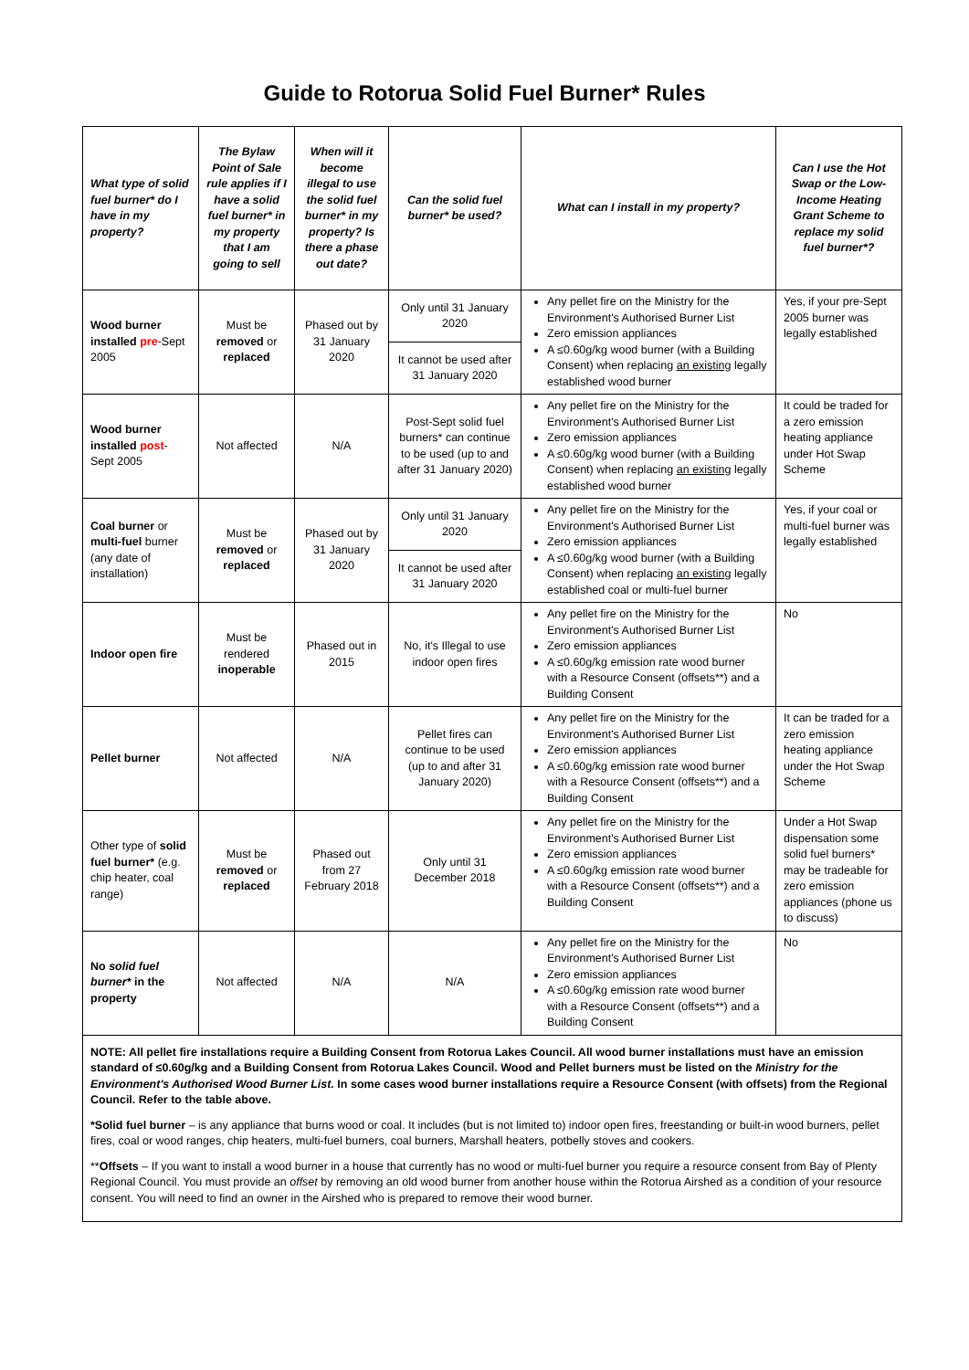Guide to Rotorua Solid Fuel Burner* Rules
| What type of solid fuel burner* do I have in my property? | The Bylaw Point of Sale rule applies if I have a solid fuel burner* in my property that I am going to sell | When will it become illegal to use the solid fuel burner* in my property? Is there a phase out date? | Can the solid fuel burner* be used? | What can I install in my property? | Can I use the Hot Swap or the Low-Income Heating Grant Scheme to replace my solid fuel burner*? |
| --- | --- | --- | --- | --- | --- |
| Wood burner installed pre -Sept 2005 | Must be removed or replaced | Phased out by 31 January 2020 | Only until 31 January 2020 | Any pellet fire on the Ministry for the Environment's Authorised Burner List Zero emission appliances A ≤0.60g/kg wood burner (with a Building Consent) when replacing an existing legally established wood burner | Yes, if your pre-Sept 2005 burner was legally established |
| | | | It cannot be used after 31 January 2020 | | |
| Wood burner installed post -Sept 2005 | Not affected | N/A | Post-Sept solid fuel burners* can continue to be used (up to and after 31 January 2020) | Any pellet fire on the Ministry for the Environment's Authorised Burner List Zero emission appliances A ≤0.60g/kg wood burner (with a Building Consent) when replacing an existing legally established wood burner | It could be traded for a zero emission heating appliance under Hot Swap Scheme |
| Coal burner or multi-fuel burner (any date of installation) | Must be removed or replaced | Phased out by 31 January 2020 | Only until 31 January 2020 | Any pellet fire on the Ministry for the Environment's Authorised Burner List Zero emission appliances A ≤0.60g/kg wood burner (with a Building Consent) when replacing an existing legally established coal or multi-fuel burner | Yes, if your coal or multi-fuel burner was legally established |
| | | | It cannot be used after 31 January 2020 | | |
| Indoor open fire | Must be rendered inoperable | Phased out in 2015 | No, it's Illegal to use indoor open fires | Any pellet fire on the Ministry for the Environment's Authorised Burner List Zero emission appliances A ≤0.60g/kg emission rate wood burner with a Resource Consent (offsets**) and a Building Consent | No |
| Pellet burner | Not affected | N/A | Pellet fires can continue to be used (up to and after 31 January 2020) | Any pellet fire on the Ministry for the Environment's Authorised Burner List Zero emission appliances A ≤0.60g/kg emission rate wood burner with a Resource Consent (offsets**) and a Building Consent | It can be traded for a zero emission heating appliance under the Hot Swap Scheme |
| Other type of solid fuel burner* (e.g. chip heater, coal range) | Must be removed or replaced | Phased out from 27 February 2018 | Only until 31 December 2018 | Any pellet fire on the Ministry for the Environment's Authorised Burner List Zero emission appliances A ≤0.60g/kg emission rate wood burner with a Resource Consent (offsets**) and a Building Consent | Under a Hot Swap dispensation some solid fuel burners* may be tradeable for zero emission appliances (phone us to discuss) |
| No solid fuel burner* in the property | Not affected | N/A | N/A | Any pellet fire on the Ministry for the Environment's Authorised Burner List Zero emission appliances A ≤0.60g/kg emission rate wood burner with a Resource Consent (offsets**) and a Building Consent | No |
NOTE: All pellet fire installations require a Building Consent from Rotorua Lakes Council. All wood burner installations must have an emission standard of ≤0.60g/kg and a Building Consent from Rotorua Lakes Council. Wood and Pellet burners must be listed on the Ministry for the Environment's Authorised Wood Burner List. In some cases wood burner installations require a Resource Consent (with offsets) from the Regional Council. Refer to the table above.
*Solid fuel burner – is any appliance that burns wood or coal. It includes (but is not limited to) indoor open fires, freestanding or built-in wood burners, pellet fires, coal or wood ranges, chip heaters, multi-fuel burners, coal burners, Marshall heaters, potbelly stoves and cookers.
**Offsets – If you want to install a wood burner in a house that currently has no wood or multi-fuel burner you require a resource consent from Bay of Plenty Regional Council. You must provide an offset by removing an old wood burner from another house within the Rotorua Airshed as a condition of your resource consent. You will need to find an owner in the Airshed who is prepared to remove their wood burner.